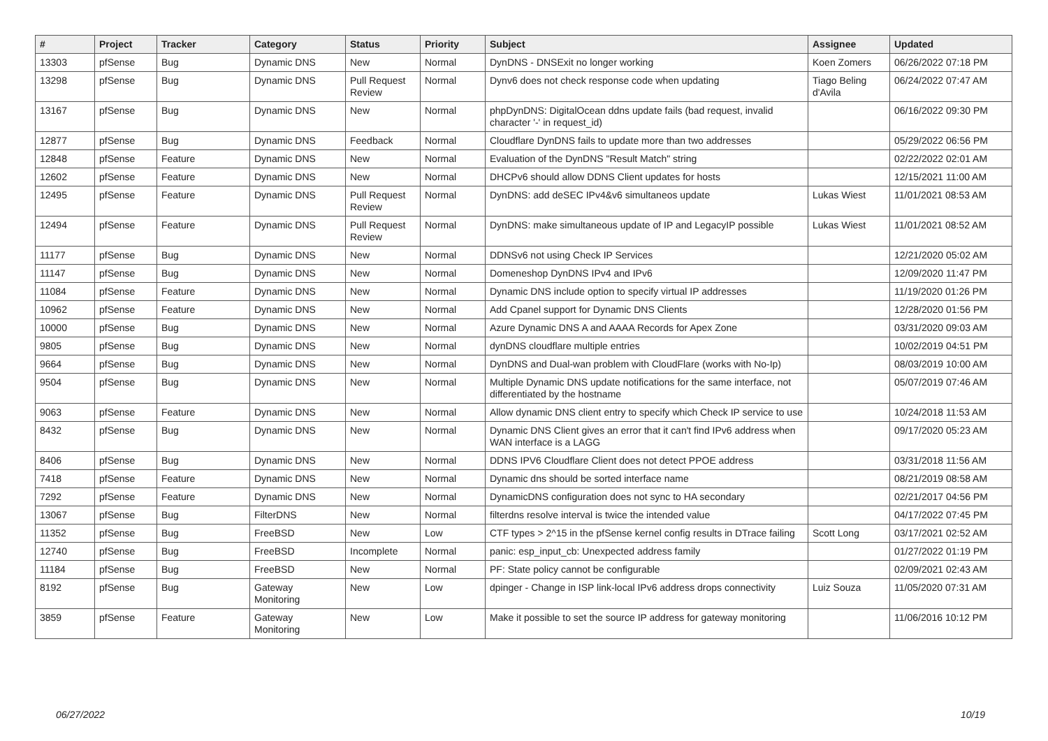| # | Project | Tracker | Category | Status | Priority | Subject | Assignee | Updated |
| --- | --- | --- | --- | --- | --- | --- | --- | --- |
| 13303 | pfSense | Bug | Dynamic DNS | New | Normal | DynDNS - DNSExit no longer working | Koen Zomers | 06/26/2022 07:18 PM |
| 13298 | pfSense | Bug | Dynamic DNS | Pull Request Review | Normal | Dynv6 does not check response code when updating | Tiago Beling d'Avila | 06/24/2022 07:47 AM |
| 13167 | pfSense | Bug | Dynamic DNS | New | Normal | phpDynDNS: DigitalOcean ddns update fails (bad request, invalid character '-' in request_id) | | 06/16/2022 09:30 PM |
| 12877 | pfSense | Bug | Dynamic DNS | Feedback | Normal | Cloudflare DynDNS fails to update more than two addresses | | 05/29/2022 06:56 PM |
| 12848 | pfSense | Feature | Dynamic DNS | New | Normal | Evaluation of the DynDNS "Result Match" string | | 02/22/2022 02:01 AM |
| 12602 | pfSense | Feature | Dynamic DNS | New | Normal | DHCPv6 should allow DDNS Client updates for hosts | | 12/15/2021 11:00 AM |
| 12495 | pfSense | Feature | Dynamic DNS | Pull Request Review | Normal | DynDNS: add deSEC IPv4&v6 simultaneos update | Lukas Wiest | 11/01/2021 08:53 AM |
| 12494 | pfSense | Feature | Dynamic DNS | Pull Request Review | Normal | DynDNS: make simultaneous update of IP and LegacyIP possible | Lukas Wiest | 11/01/2021 08:52 AM |
| 11177 | pfSense | Bug | Dynamic DNS | New | Normal | DDNSv6 not using Check IP Services | | 12/21/2020 05:02 AM |
| 11147 | pfSense | Bug | Dynamic DNS | New | Normal | Domeneshop DynDNS IPv4 and IPv6 | | 12/09/2020 11:47 PM |
| 11084 | pfSense | Feature | Dynamic DNS | New | Normal | Dynamic DNS include option to specify virtual IP addresses | | 11/19/2020 01:26 PM |
| 10962 | pfSense | Feature | Dynamic DNS | New | Normal | Add Cpanel support for Dynamic DNS Clients | | 12/28/2020 01:56 PM |
| 10000 | pfSense | Bug | Dynamic DNS | New | Normal | Azure Dynamic DNS A and AAAA Records for Apex Zone | | 03/31/2020 09:03 AM |
| 9805 | pfSense | Bug | Dynamic DNS | New | Normal | dynDNS cloudflare multiple entries | | 10/02/2019 04:51 PM |
| 9664 | pfSense | Bug | Dynamic DNS | New | Normal | DynDNS and Dual-wan problem with CloudFlare (works with No-Ip) | | 08/03/2019 10:00 AM |
| 9504 | pfSense | Bug | Dynamic DNS | New | Normal | Multiple Dynamic DNS update notifications for the same interface, not differentiated by the hostname | | 05/07/2019 07:46 AM |
| 9063 | pfSense | Feature | Dynamic DNS | New | Normal | Allow dynamic DNS client entry to specify which Check IP service to use | | 10/24/2018 11:53 AM |
| 8432 | pfSense | Bug | Dynamic DNS | New | Normal | Dynamic DNS Client gives an error that it can't find IPv6 address when WAN interface is a LAGG | | 09/17/2020 05:23 AM |
| 8406 | pfSense | Bug | Dynamic DNS | New | Normal | DDNS IPV6 Cloudflare Client does not detect PPOE address | | 03/31/2018 11:56 AM |
| 7418 | pfSense | Feature | Dynamic DNS | New | Normal | Dynamic dns should be sorted interface name | | 08/21/2019 08:58 AM |
| 7292 | pfSense | Feature | Dynamic DNS | New | Normal | DynamicDNS configuration does not sync to HA secondary | | 02/21/2017 04:56 PM |
| 13067 | pfSense | Bug | FilterDNS | New | Normal | filterdns resolve interval is twice the intended value | | 04/17/2022 07:45 PM |
| 11352 | pfSense | Bug | FreeBSD | New | Low | CTF types > 2^15 in the pfSense kernel config results in DTrace failing | Scott Long | 03/17/2021 02:52 AM |
| 12740 | pfSense | Bug | FreeBSD | Incomplete | Normal | panic: esp_input_cb: Unexpected address family | | 01/27/2022 01:19 PM |
| 11184 | pfSense | Bug | FreeBSD | New | Normal | PF: State policy cannot be configurable | | 02/09/2021 02:43 AM |
| 8192 | pfSense | Bug | Gateway Monitoring | New | Low | dpinger - Change in ISP link-local IPv6 address drops connectivity | Luiz Souza | 11/05/2020 07:31 AM |
| 3859 | pfSense | Feature | Gateway Monitoring | New | Low | Make it possible to set the source IP address for gateway monitoring | | 11/06/2016 10:12 PM |
06/27/2022 10/19